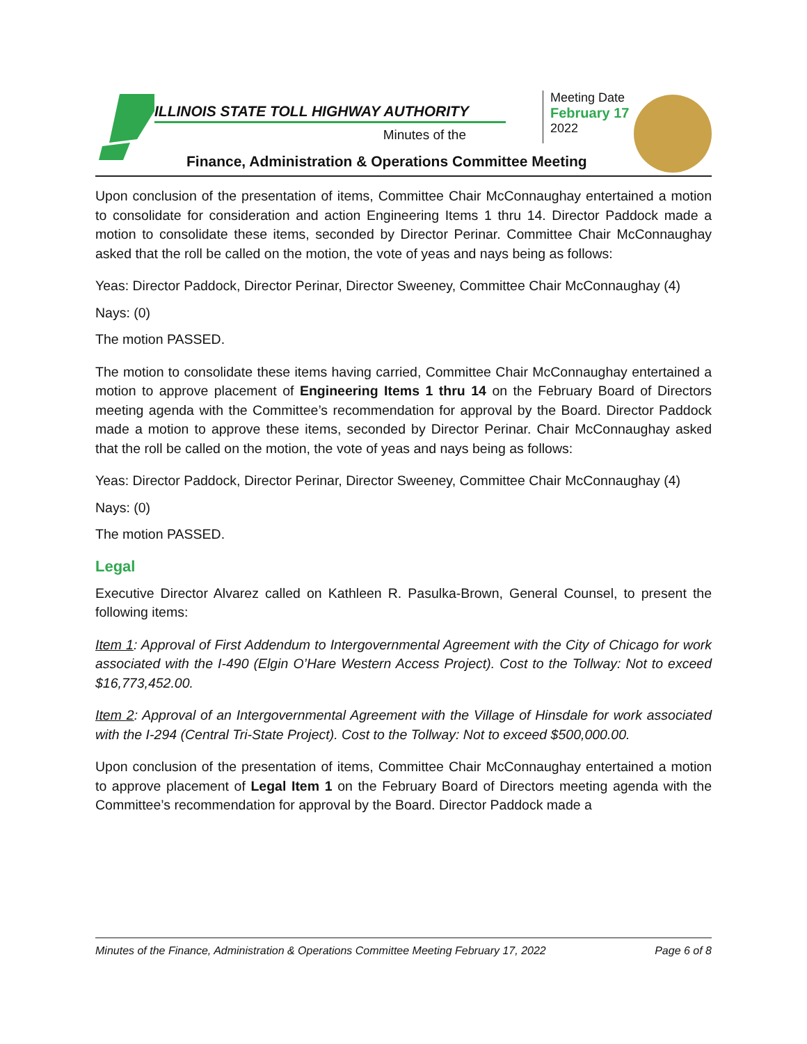ILLINOIS STATE TOLL HIGHWAY AUTHORITY
Minutes of the
Meeting Date
February 17
2022
Finance, Administration & Operations Committee Meeting
Upon conclusion of the presentation of items, Committee Chair McConnaughay entertained a motion to consolidate for consideration and action Engineering Items 1 thru 14. Director Paddock made a motion to consolidate these items, seconded by Director Perinar. Committee Chair McConnaughay asked that the roll be called on the motion, the vote of yeas and nays being as follows:
Yeas: Director Paddock, Director Perinar, Director Sweeney, Committee Chair McConnaughay (4)
Nays: (0)
The motion PASSED.
The motion to consolidate these items having carried, Committee Chair McConnaughay entertained a motion to approve placement of Engineering Items 1 thru 14 on the February Board of Directors meeting agenda with the Committee’s recommendation for approval by the Board. Director Paddock made a motion to approve these items, seconded by Director Perinar. Chair McConnaughay asked that the roll be called on the motion, the vote of yeas and nays being as follows:
Yeas: Director Paddock, Director Perinar, Director Sweeney, Committee Chair McConnaughay (4)
Nays: (0)
The motion PASSED.
Legal
Executive Director Alvarez called on Kathleen R. Pasulka-Brown, General Counsel, to present the following items:
Item 1: Approval of First Addendum to Intergovernmental Agreement with the City of Chicago for work associated with the I-490 (Elgin O’Hare Western Access Project). Cost to the Tollway: Not to exceed $16,773,452.00.
Item 2: Approval of an Intergovernmental Agreement with the Village of Hinsdale for work associated with the I-294 (Central Tri-State Project). Cost to the Tollway: Not to exceed $500,000.00.
Upon conclusion of the presentation of items, Committee Chair McConnaughay entertained a motion to approve placement of Legal Item 1 on the February Board of Directors meeting agenda with the Committee’s recommendation for approval by the Board. Director Paddock made a
Minutes of the Finance, Administration & Operations Committee Meeting February 17, 2022 Page 6 of 8